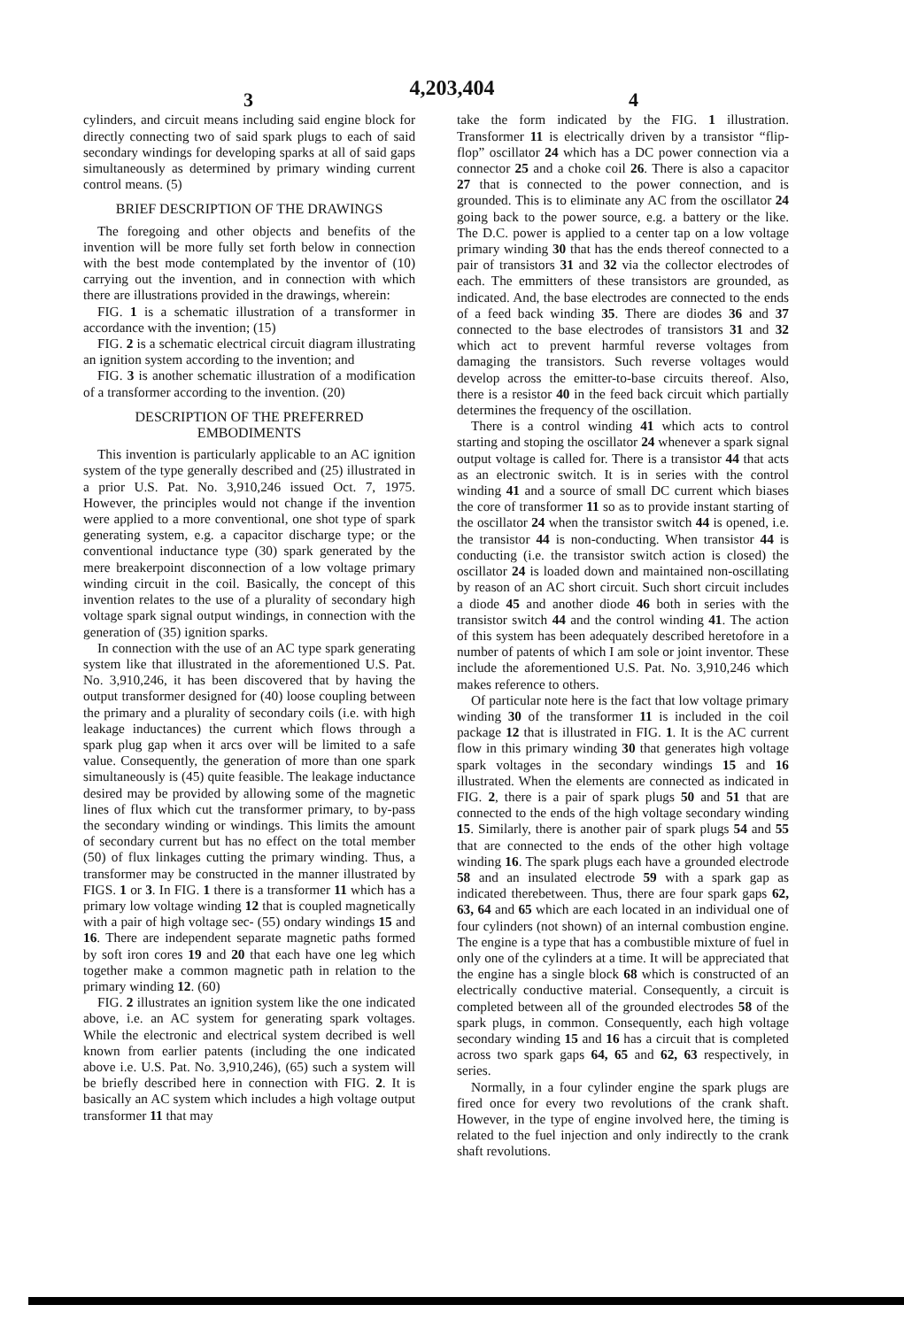4,203,404
3 4
cylinders, and circuit means including said engine block for directly connecting two of said spark plugs to each of said secondary windings for developing sparks at all of said gaps simultaneously as determined by primary winding current control means. (5)
BRIEF DESCRIPTION OF THE DRAWINGS
The foregoing and other objects and benefits of the invention will be more fully set forth below in connection with the best mode contemplated by the inventor of (10) carrying out the invention, and in connection with which there are illustrations provided in the drawings, wherein:
FIG. 1 is a schematic illustration of a transformer in accordance with the invention; (15)
FIG. 2 is a schematic electrical circuit diagram illustrating an ignition system according to the invention; and
FIG. 3 is another schematic illustration of a modification of a transformer according to the invention. (20)
DESCRIPTION OF THE PREFERRED EMBODIMENTS
This invention is particularly applicable to an AC ignition system of the type generally described and (25) illustrated in a prior U.S. Pat. No. 3,910,246 issued Oct. 7, 1975. However, the principles would not change if the invention were applied to a more conventional, one shot type of spark generating system, e.g. a capacitor discharge type; or the conventional inductance type (30) spark generated by the mere breakerpoint disconnection of a low voltage primary winding circuit in the coil. Basically, the concept of this invention relates to the use of a plurality of secondary high voltage spark signal output windings, in connection with the generation of (35) ignition sparks.
In connection with the use of an AC type spark generating system like that illustrated in the aforementioned U.S. Pat. No. 3,910,246, it has been discovered that by having the output transformer designed for (40) loose coupling between the primary and a plurality of secondary coils (i.e. with high leakage inductances) the current which flows through a spark plug gap when it arcs over will be limited to a safe value. Consequently, the generation of more than one spark simultaneously is (45) quite feasible. The leakage inductance desired may be provided by allowing some of the magnetic lines of flux which cut the transformer primary, to by-pass the secondary winding or windings. This limits the amount of secondary current but has no effect on the total member (50) of flux linkages cutting the primary winding. Thus, a transformer may be constructed in the manner illustrated by FIGS. 1 or 3. In FIG. 1 there is a transformer 11 which has a primary low voltage winding 12 that is coupled magnetically with a pair of high voltage sec- (55) ondary windings 15 and 16. There are independent separate magnetic paths formed by soft iron cores 19 and 20 that each have one leg which together make a common magnetic path in relation to the primary winding 12. (60)
FIG. 2 illustrates an ignition system like the one indicated above, i.e. an AC system for generating spark voltages. While the electronic and electrical system decribed is well known from earlier patents (including the one indicated above i.e. U.S. Pat. No. 3,910,246), (65) such a system will be briefly described here in connection with FIG. 2. It is basically an AC system which includes a high voltage output transformer 11 that may
take the form indicated by the FIG. 1 illustration. Transformer 11 is electrically driven by a transistor “flip-flop” oscillator 24 which has a DC power connection via a connector 25 and a choke coil 26. There is also a capacitor 27 that is connected to the power connection, and is grounded. This is to eliminate any AC from the oscillator 24 going back to the power source, e.g. a battery or the like. The D.C. power is applied to a center tap on a low voltage primary winding 30 that has the ends thereof connected to a pair of transistors 31 and 32 via the collector electrodes of each. The emmitters of these transistors are grounded, as indicated. And, the base electrodes are connected to the ends of a feed back winding 35. There are diodes 36 and 37 connected to the base electrodes of transistors 31 and 32 which act to prevent harmful reverse voltages from damaging the transistors. Such reverse voltages would develop across the emitter-to-base circuits thereof. Also, there is a resistor 40 in the feed back circuit which partially determines the frequency of the oscillation.
There is a control winding 41 which acts to control starting and stoping the oscillator 24 whenever a spark signal output voltage is called for. There is a transistor 44 that acts as an electronic switch. It is in series with the control winding 41 and a source of small DC current which biases the core of transformer 11 so as to provide instant starting of the oscillator 24 when the transistor switch 44 is opened, i.e. the transistor 44 is non-conducting. When transistor 44 is conducting (i.e. the transistor switch action is closed) the oscillator 24 is loaded down and maintained non-oscillating by reason of an AC short circuit. Such short circuit includes a diode 45 and another diode 46 both in series with the transistor switch 44 and the control winding 41. The action of this system has been adequately described heretofore in a number of patents of which I am sole or joint inventor. These include the aforementioned U.S. Pat. No. 3,910,246 which makes reference to others.
Of particular note here is the fact that low voltage primary winding 30 of the transformer 11 is included in the coil package 12 that is illustrated in FIG. 1. It is the AC current flow in this primary winding 30 that generates high voltage spark voltages in the secondary windings 15 and 16 illustrated. When the elements are connected as indicated in FIG. 2, there is a pair of spark plugs 50 and 51 that are connected to the ends of the high voltage secondary winding 15. Similarly, there is another pair of spark plugs 54 and 55 that are connected to the ends of the other high voltage winding 16. The spark plugs each have a grounded electrode 58 and an insulated electrode 59 with a spark gap as indicated therebetween. Thus, there are four spark gaps 62, 63, 64 and 65 which are each located in an individual one of four cylinders (not shown) of an internal combustion engine. The engine is a type that has a combustible mixture of fuel in only one of the cylinders at a time. It will be appreciated that the engine has a single block 68 which is constructed of an electrically conductive material. Consequently, a circuit is completed between all of the grounded electrodes 58 of the spark plugs, in common. Consequently, each high voltage secondary winding 15 and 16 has a circuit that is completed across two spark gaps 64, 65 and 62, 63 respectively, in series.
Normally, in a four cylinder engine the spark plugs are fired once for every two revolutions of the crank shaft. However, in the type of engine involved here, the timing is related to the fuel injection and only indirectly to the crank shaft revolutions.